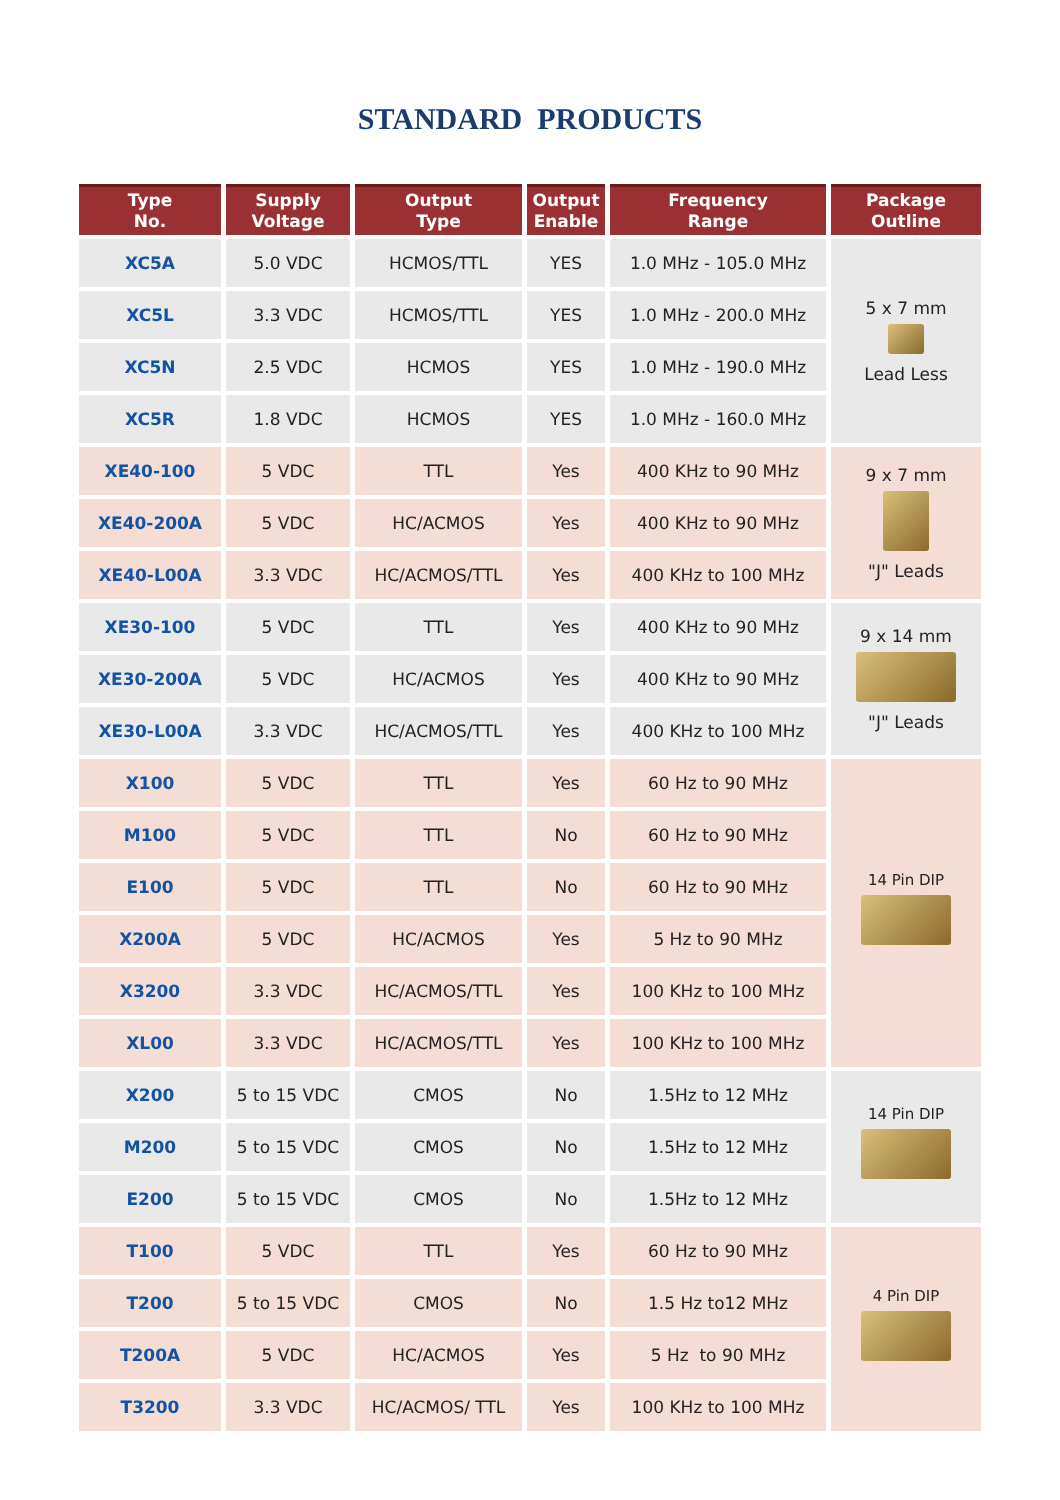STANDARD PRODUCTS
| Type No. | Supply Voltage | Output Type | Output Enable | Frequency Range | Package Outline |
| --- | --- | --- | --- | --- | --- |
| XC5A | 5.0 VDC | HCMOS/TTL | YES | 1.0 MHz - 105.0 MHz | 5 x 7 mm Lead Less |
| XC5L | 3.3 VDC | HCMOS/TTL | YES | 1.0 MHz - 200.0 MHz | |
| XC5N | 2.5 VDC | HCMOS | YES | 1.0 MHz - 190.0 MHz | |
| XC5R | 1.8 VDC | HCMOS | YES | 1.0 MHz - 160.0 MHz | |
| XE40-100 | 5 VDC | TTL | Yes | 400 KHz to 90 MHz | 9 x 7 mm "J" Leads |
| XE40-200A | 5 VDC | HC/ACMOS | Yes | 400 KHz to 90 MHz | |
| XE40-L00A | 3.3 VDC | HC/ACMOS/TTL | Yes | 400 KHz to 100 MHz | |
| XE30-100 | 5 VDC | TTL | Yes | 400 KHz to 90 MHz | 9 x 14 mm "J" Leads |
| XE30-200A | 5 VDC | HC/ACMOS | Yes | 400 KHz to 90 MHz | |
| XE30-L00A | 3.3 VDC | HC/ACMOS/TTL | Yes | 400 KHz to 100 MHz | |
| X100 | 5 VDC | TTL | Yes | 60 Hz to 90 MHz | 14 Pin DIP |
| M100 | 5 VDC | TTL | No | 60 Hz to 90 MHz | |
| E100 | 5 VDC | TTL | No | 60 Hz to 90 MHz | |
| X200A | 5 VDC | HC/ACMOS | Yes | 5 Hz to 90 MHz | |
| X3200 | 3.3 VDC | HC/ACMOS/TTL | Yes | 100 KHz to 100 MHz | |
| XL00 | 3.3 VDC | HC/ACMOS/TTL | Yes | 100 KHz to 100 MHz | |
| X200 | 5 to 15 VDC | CMOS | No | 1.5Hz to 12 MHz | 14 Pin DIP |
| M200 | 5 to 15 VDC | CMOS | No | 1.5Hz to 12 MHz | |
| E200 | 5 to 15 VDC | CMOS | No | 1.5Hz to 12 MHz | |
| T100 | 5 VDC | TTL | Yes | 60 Hz to 90 MHz | 4 Pin DIP |
| T200 | 5 to 15 VDC | CMOS | No | 1.5 Hz to12 MHz | |
| T200A | 5 VDC | HC/ACMOS | Yes | 5 Hz to 90 MHz | |
| T3200 | 3.3 VDC | HC/ACMOS/ TTL | Yes | 100 KHz to 100 MHz | |